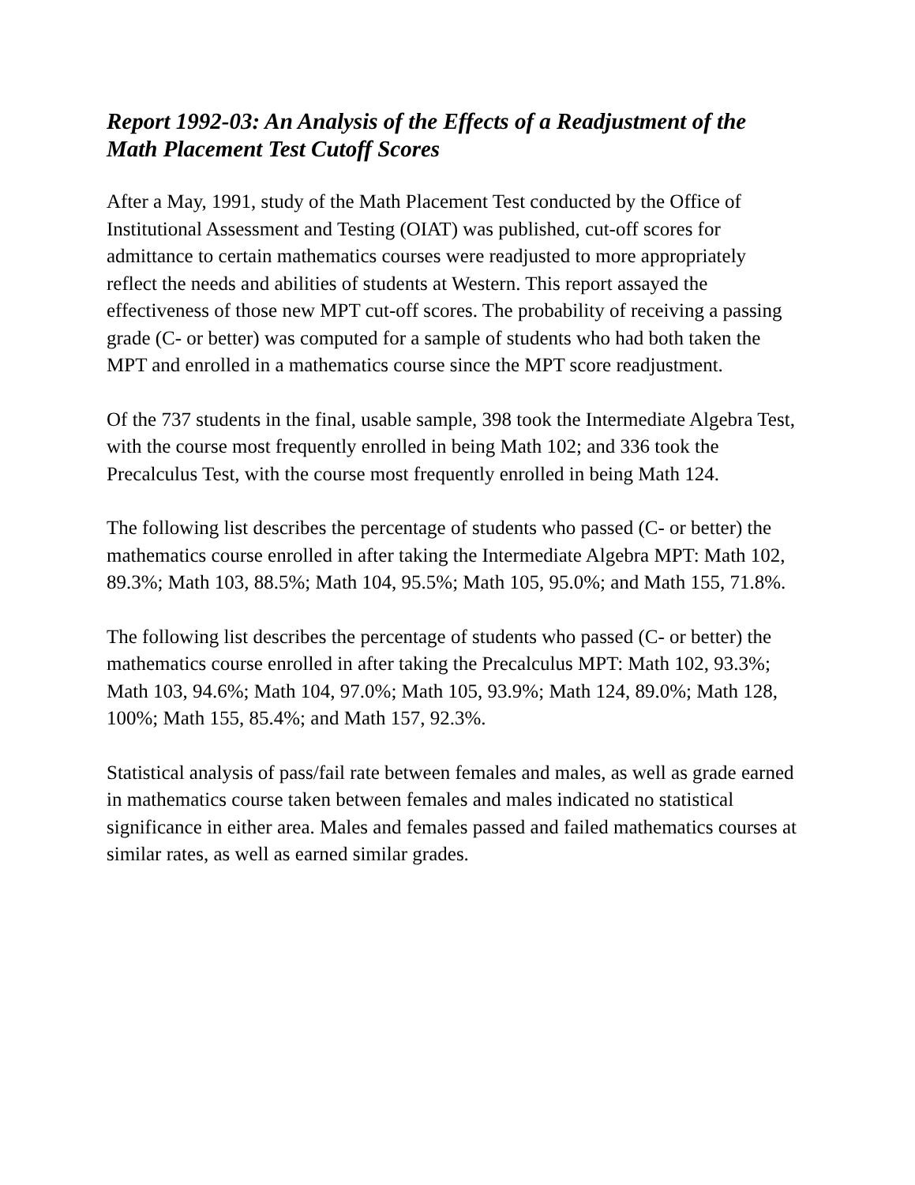Report 1992-03: An Analysis of the Effects of a Readjustment of the Math Placement Test Cutoff Scores
After a May, 1991, study of the Math Placement Test conducted by the Office of Institutional Assessment and Testing (OIAT) was published, cut-off scores for admittance to certain mathematics courses were readjusted to more appropriately reflect the needs and abilities of students at Western. This report assayed the effectiveness of those new MPT cut-off scores. The probability of receiving a passing grade (C- or better) was computed for a sample of students who had both taken the MPT and enrolled in a mathematics course since the MPT score readjustment.
Of the 737 students in the final, usable sample, 398 took the Intermediate Algebra Test, with the course most frequently enrolled in being Math 102; and 336 took the Precalculus Test, with the course most frequently enrolled in being Math 124.
The following list describes the percentage of students who passed (C- or better) the mathematics course enrolled in after taking the Intermediate Algebra MPT: Math 102, 89.3%; Math 103, 88.5%; Math 104, 95.5%; Math 105, 95.0%; and Math 155, 71.8%.
The following list describes the percentage of students who passed (C- or better) the mathematics course enrolled in after taking the Precalculus MPT: Math 102, 93.3%; Math 103, 94.6%; Math 104, 97.0%; Math 105, 93.9%; Math 124, 89.0%; Math 128, 100%; Math 155, 85.4%; and Math 157, 92.3%.
Statistical analysis of pass/fail rate between females and males, as well as grade earned in mathematics course taken between females and males indicated no statistical significance in either area. Males and females passed and failed mathematics courses at similar rates, as well as earned similar grades.